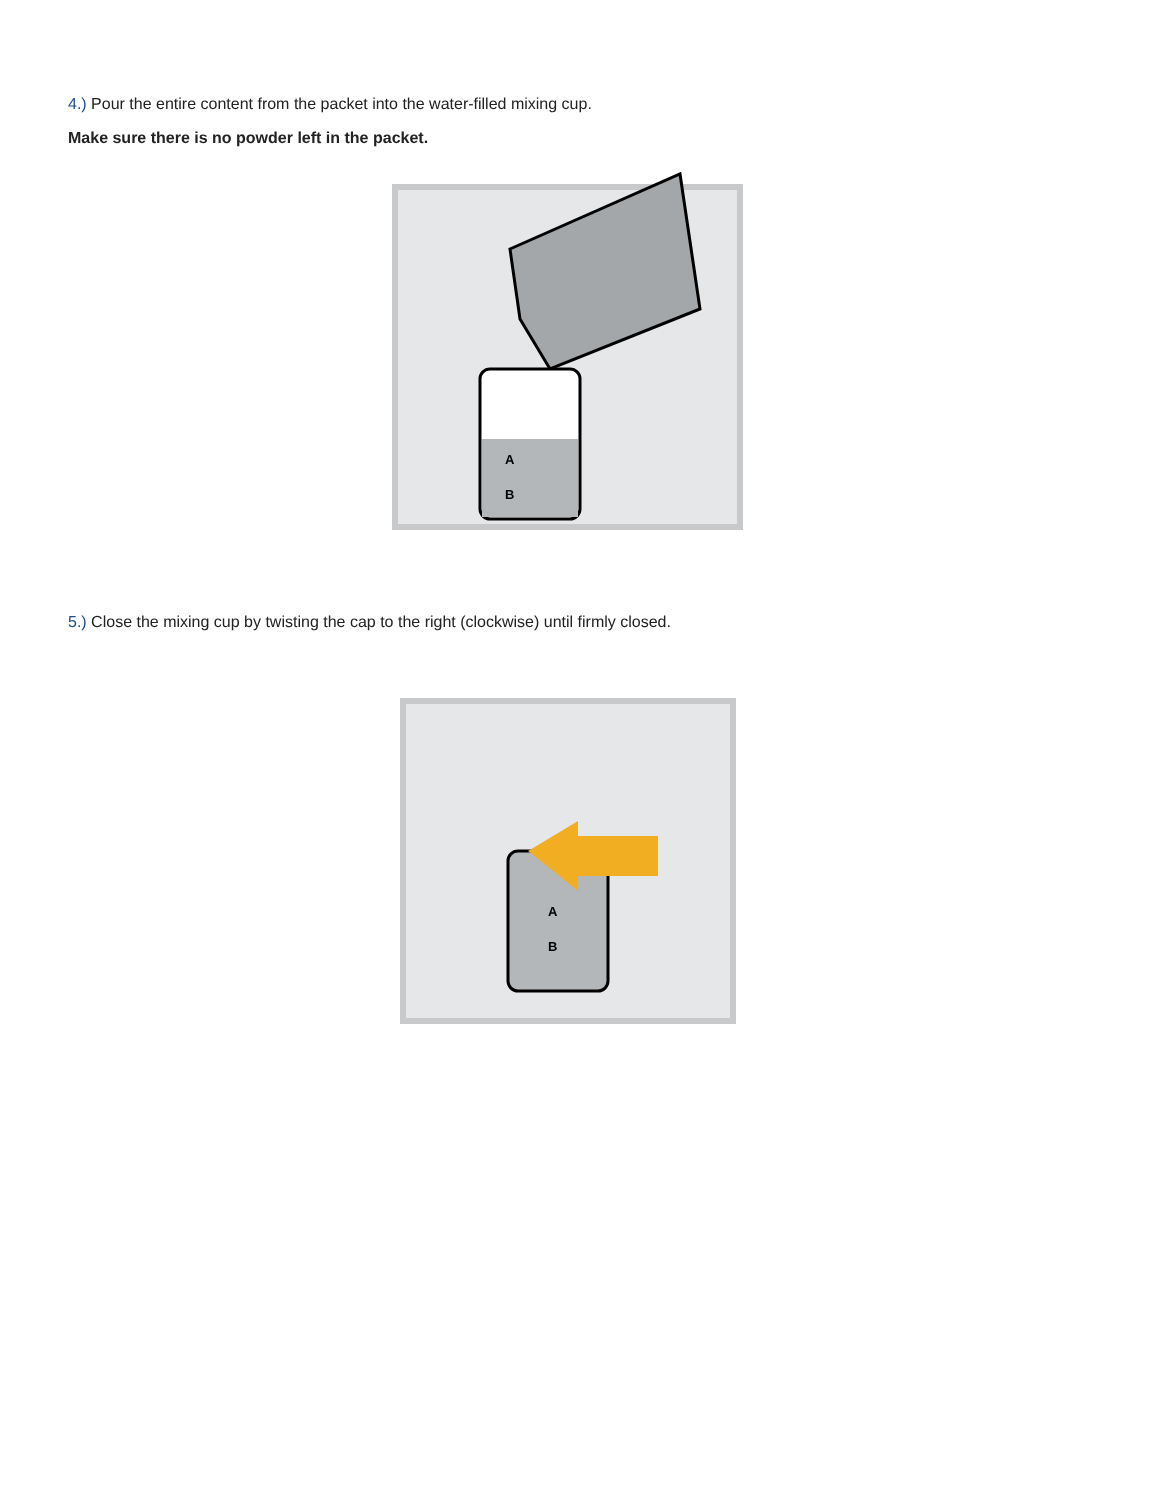4.) Pour the entire content from the packet into the water-filled mixing cup.
Make sure there is no powder left in the packet.
A
B
5.) Close the mixing cup by twisting the cap to the right (clockwise) until firmly closed.
A
B